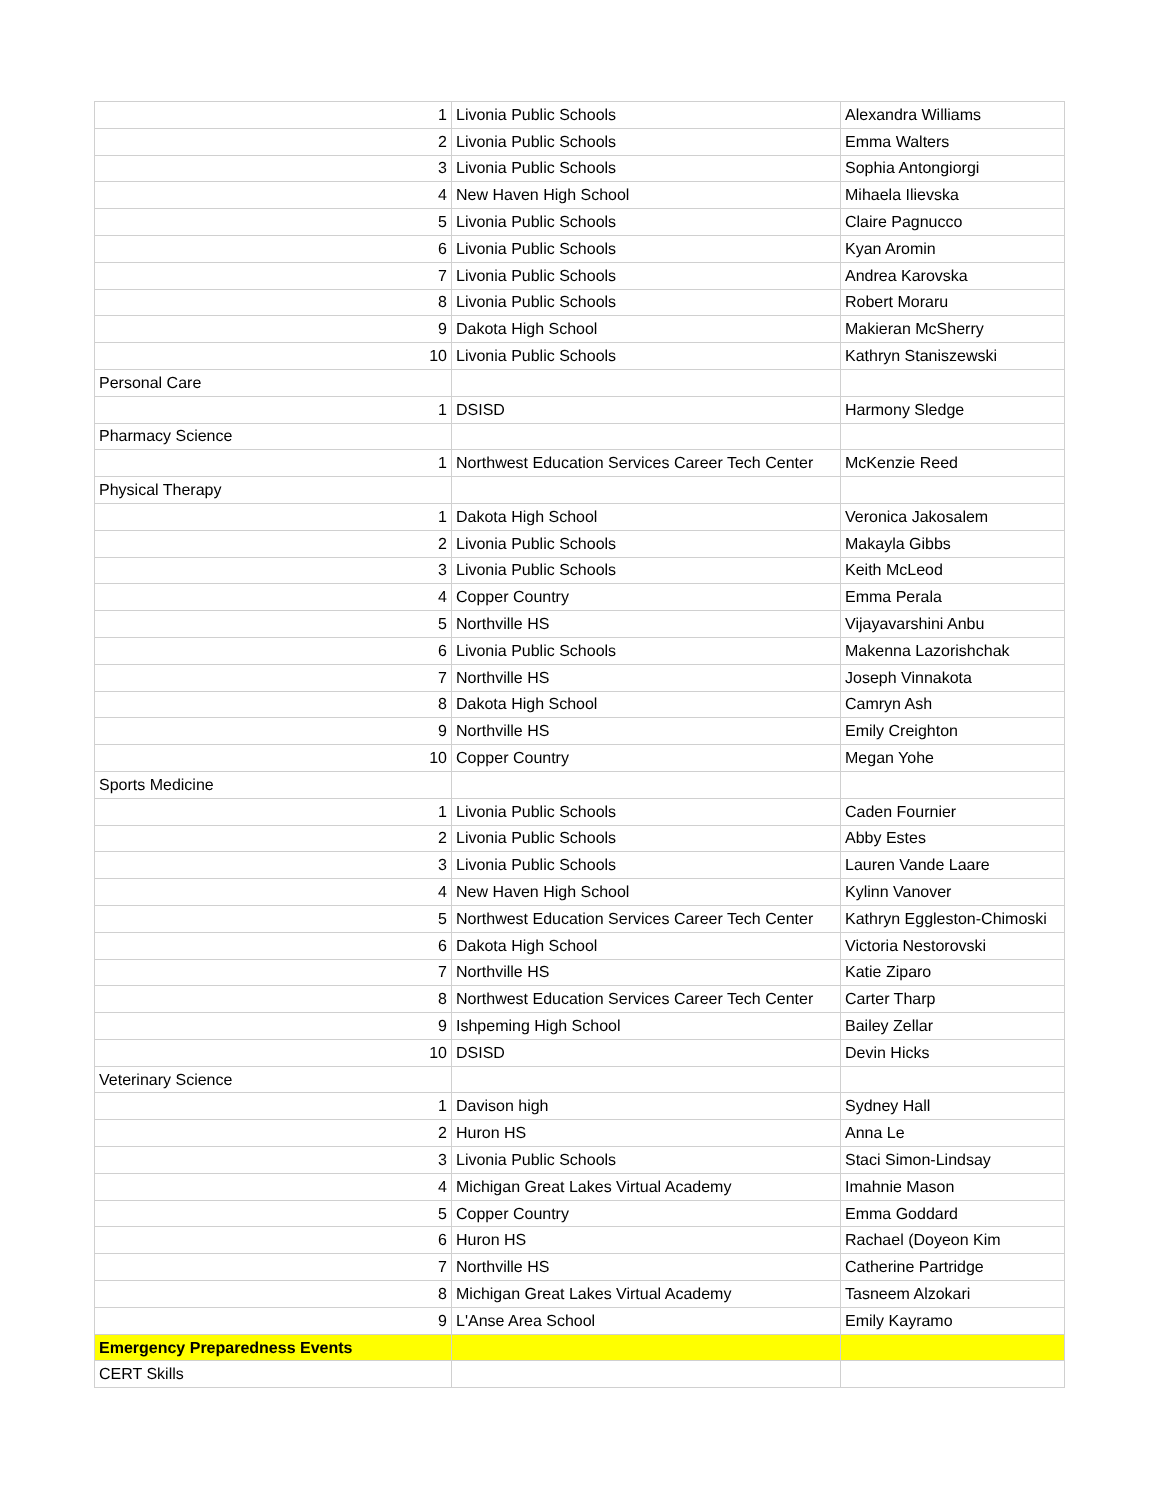| 1 | Livonia Public Schools | Alexandra Williams |
| 2 | Livonia Public Schools | Emma Walters |
| 3 | Livonia Public Schools | Sophia Antongiorgi |
| 4 | New Haven High School | Mihaela Ilievska |
| 5 | Livonia Public Schools | Claire Pagnucco |
| 6 | Livonia Public Schools | Kyan Aromin |
| 7 | Livonia Public Schools | Andrea Karovska |
| 8 | Livonia Public Schools | Robert Moraru |
| 9 | Dakota High School | Makieran McSherry |
| 10 | Livonia Public Schools | Kathryn Staniszewski |
| Personal Care | | |
| 1 | DSISD | Harmony Sledge |
| Pharmacy Science | | |
| 1 | Northwest Education Services Career Tech Center | McKenzie Reed |
| Physical Therapy | | |
| 1 | Dakota High School | Veronica Jakosalem |
| 2 | Livonia Public Schools | Makayla Gibbs |
| 3 | Livonia Public Schools | Keith McLeod |
| 4 | Copper Country | Emma Perala |
| 5 | Northville HS | Vijayavarshini Anbu |
| 6 | Livonia Public Schools | Makenna Lazorishchak |
| 7 | Northville HS | Joseph Vinnakota |
| 8 | Dakota High School | Camryn Ash |
| 9 | Northville HS | Emily Creighton |
| 10 | Copper Country | Megan Yohe |
| Sports Medicine | | |
| 1 | Livonia Public Schools | Caden Fournier |
| 2 | Livonia Public Schools | Abby Estes |
| 3 | Livonia Public Schools | Lauren Vande Laare |
| 4 | New Haven High School | Kylinn Vanover |
| 5 | Northwest Education Services Career Tech Center | Kathryn Eggleston-Chimoski |
| 6 | Dakota High School | Victoria Nestorovski |
| 7 | Northville HS | Katie Ziparo |
| 8 | Northwest Education Services Career Tech Center | Carter Tharp |
| 9 | Ishpeming High School | Bailey Zellar |
| 10 | DSISD | Devin Hicks |
| Veterinary Science | | |
| 1 | Davison high | Sydney Hall |
| 2 | Huron HS | Anna Le |
| 3 | Livonia Public Schools | Staci Simon-Lindsay |
| 4 | Michigan Great Lakes Virtual Academy | Imahnie Mason |
| 5 | Copper Country | Emma Goddard |
| 6 | Huron HS | Rachael (Doyeon Kim |
| 7 | Northville HS | Catherine Partridge |
| 8 | Michigan Great Lakes Virtual Academy | Tasneem Alzokari |
| 9 | L'Anse Area School | Emily Kayramo |
| Emergency Preparedness Events | | |
| CERT Skills | | |